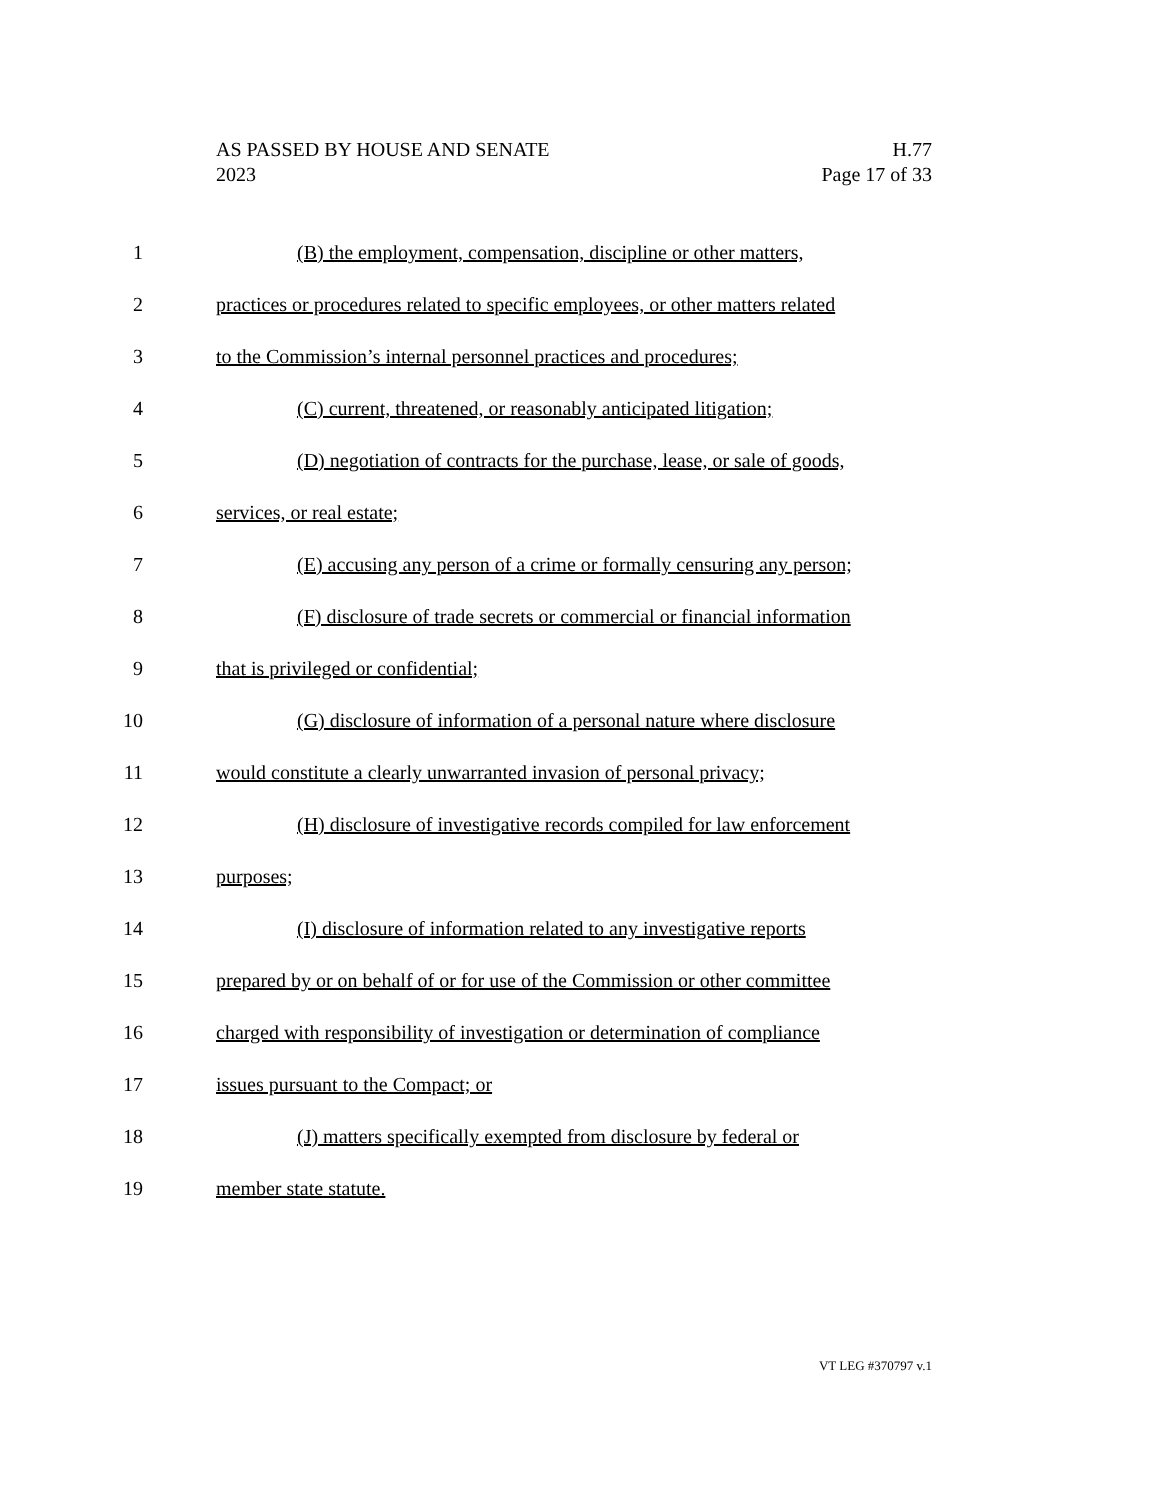H.77
Page 17 of 33
AS PASSED BY HOUSE AND SENATE
2023
1 (B) the employment, compensation, discipline or other matters,
2 practices or procedures related to specific employees, or other matters related
3 to the Commission’s internal personnel practices and procedures;
4 (C) current, threatened, or reasonably anticipated litigation;
5 (D) negotiation of contracts for the purchase, lease, or sale of goods,
6 services, or real estate;
7 (E) accusing any person of a crime or formally censuring any person;
8 (F) disclosure of trade secrets or commercial or financial information
9 that is privileged or confidential;
10 (G) disclosure of information of a personal nature where disclosure
11 would constitute a clearly unwarranted invasion of personal privacy;
12 (H) disclosure of investigative records compiled for law enforcement
13 purposes;
14 (I) disclosure of information related to any investigative reports
15 prepared by or on behalf of or for use of the Commission or other committee
16 charged with responsibility of investigation or determination of compliance
17 issues pursuant to the Compact; or
18 (J) matters specifically exempted from disclosure by federal or
19 member state statute.
VT LEG #370797 v.1